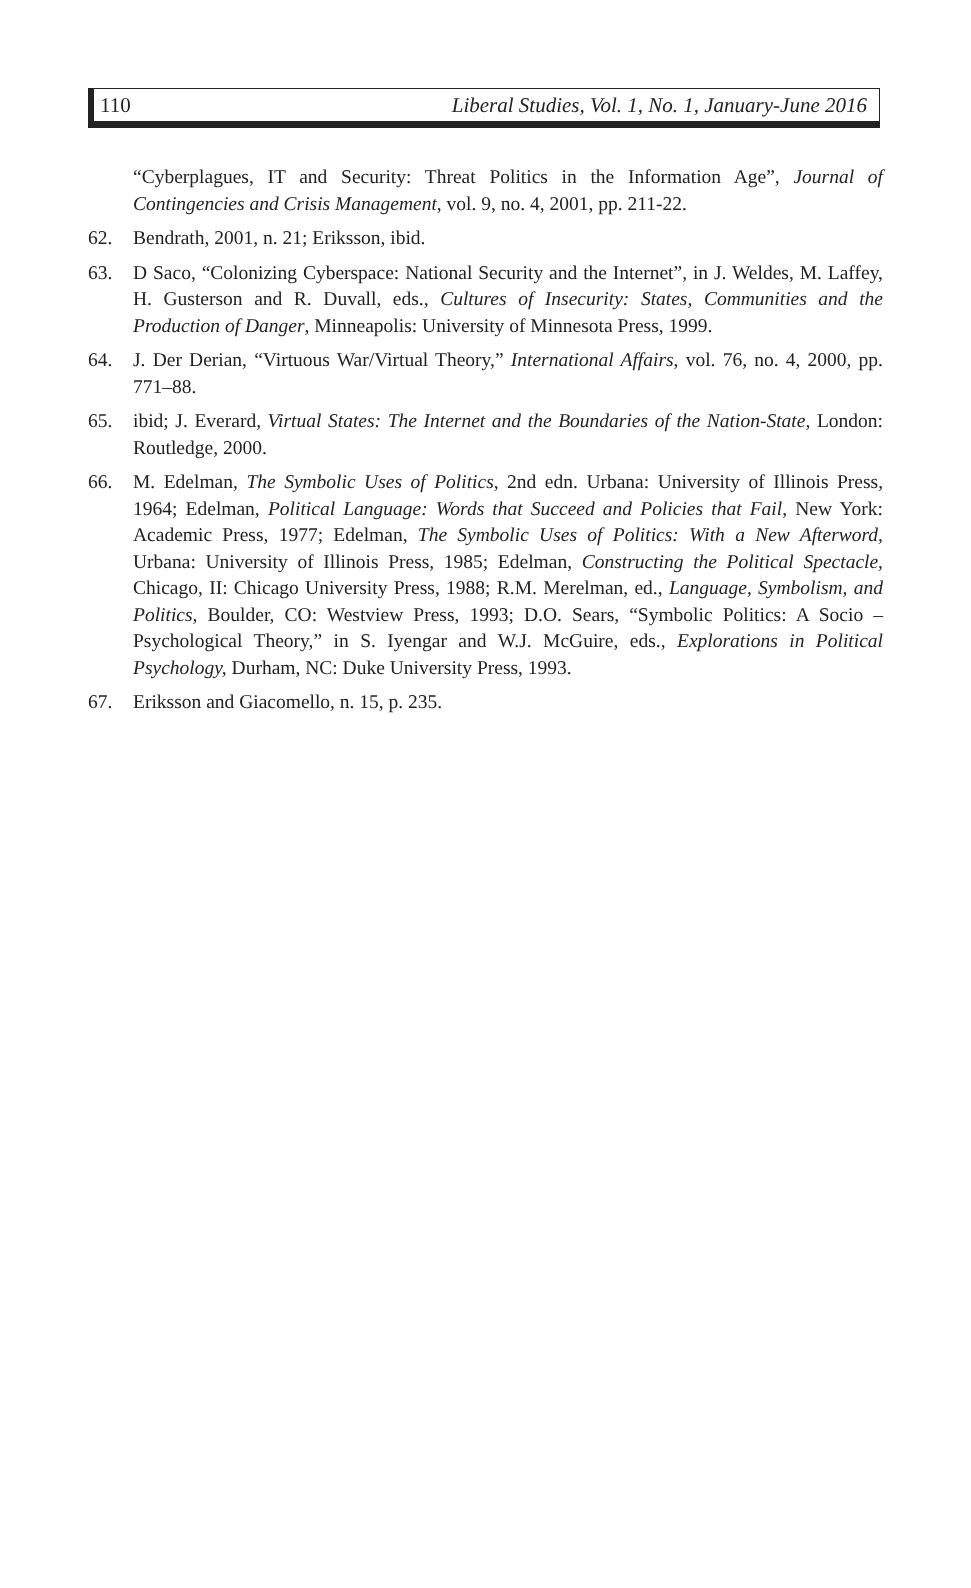110 Liberal Studies, Vol. 1, No. 1, January-June 2016
“Cyberplagues, IT and Security: Threat Politics in the Information Age”, Journal of Contingencies and Crisis Management, vol. 9, no. 4, 2001, pp. 211-22.
62. Bendrath, 2001, n. 21; Eriksson, ibid.
63. D Saco, “Colonizing Cyberspace: National Security and the Internet”, in J. Weldes, M. Laffey, H. Gusterson and R. Duvall, eds., Cultures of Insecurity: States, Communities and the Production of Danger, Minneapolis: University of Minnesota Press, 1999.
64. J. Der Derian, “Virtuous War/Virtual Theory,” International Affairs, vol. 76, no. 4, 2000, pp. 771–88.
65. ibid; J. Everard, Virtual States: The Internet and the Boundaries of the Nation-State, London: Routledge, 2000.
66. M. Edelman, The Symbolic Uses of Politics, 2nd edn. Urbana: University of Illinois Press, 1964; Edelman, Political Language: Words that Succeed and Policies that Fail, New York: Academic Press, 1977; Edelman, The Symbolic Uses of Politics: With a New Afterword, Urbana: University of Illinois Press, 1985; Edelman, Constructing the Political Spectacle, Chicago, II: Chicago University Press, 1988; R.M. Merelman, ed., Language, Symbolism, and Politics, Boulder, CO: Westview Press, 1993; D.O. Sears, “Symbolic Politics: A Socio – Psychological Theory,” in S. Iyengar and W.J. McGuire, eds., Explorations in Political Psychology, Durham, NC: Duke University Press, 1993.
67. Eriksson and Giacomello, n. 15, p. 235.